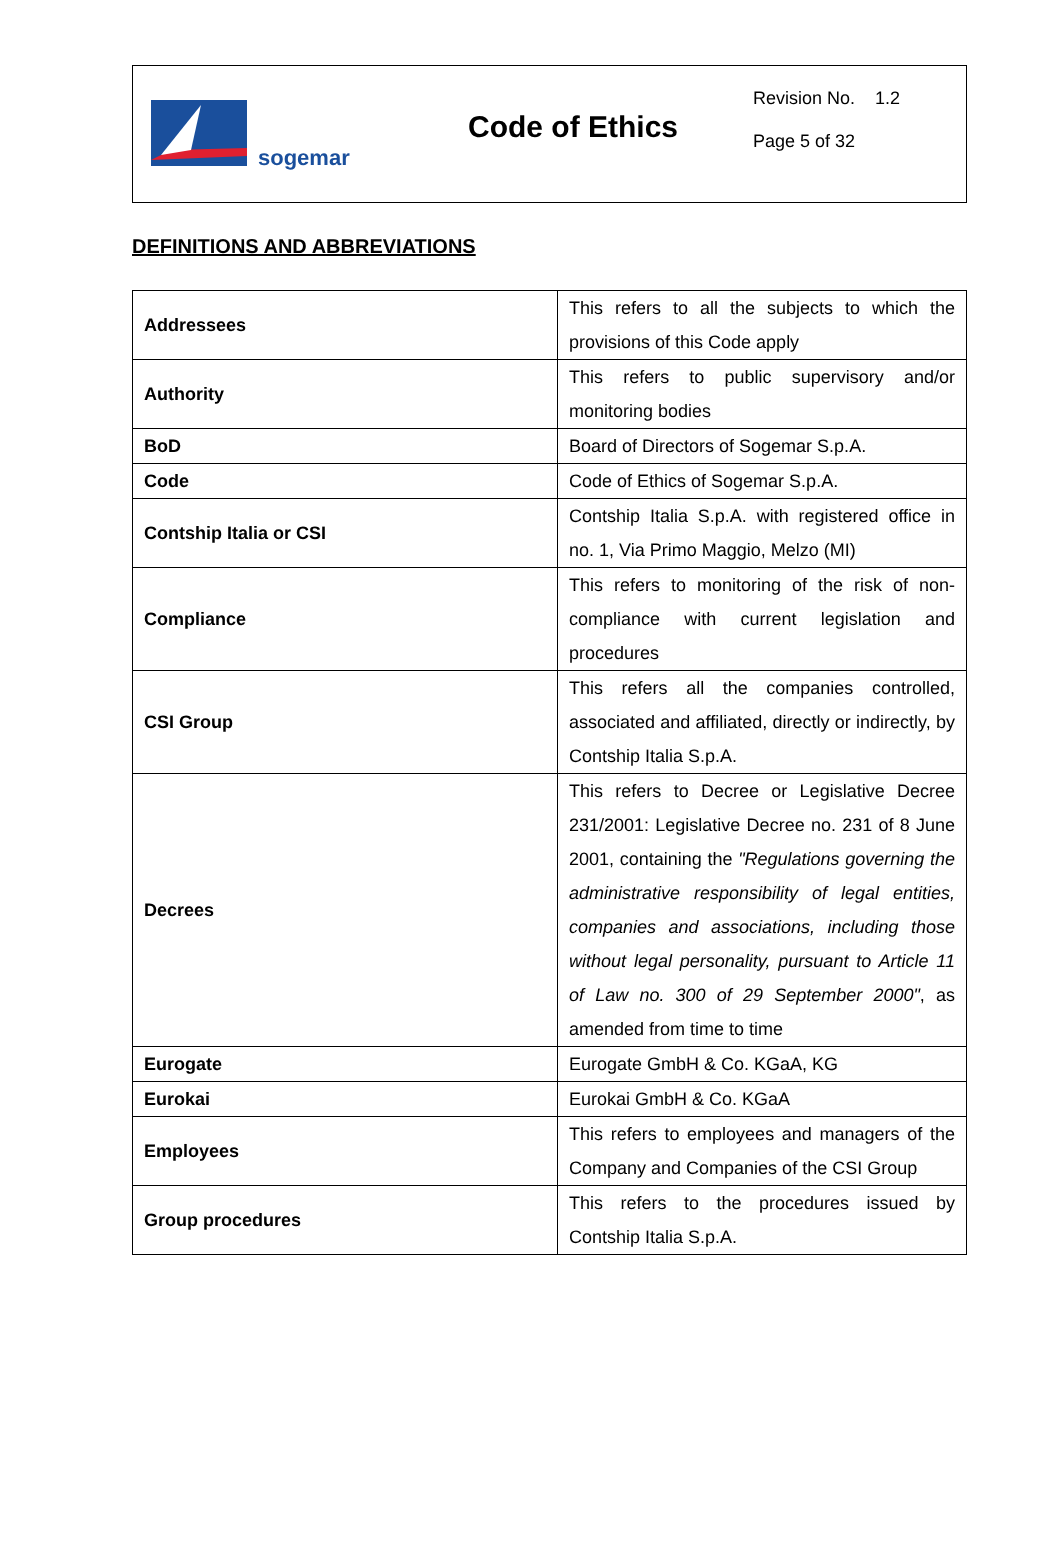sogemar
Code of Ethics
Revision No. 1.2
Page 5 of 32
DEFINITIONS AND ABBREVIATIONS
| Addressees | This refers to all the subjects to which the provisions of this Code apply |
| Authority | This refers to public supervisory and/or monitoring bodies |
| BoD | Board of Directors of Sogemar S.p.A. |
| Code | Code of Ethics of Sogemar S.p.A. |
| Contship Italia or CSI | Contship Italia S.p.A. with registered office in no. 1, Via Primo Maggio, Melzo (MI) |
| Compliance | This refers to monitoring of the risk of non-compliance with current legislation and procedures |
| CSI Group | This refers all the companies controlled, associated and affiliated, directly or indirectly, by Contship Italia S.p.A. |
| Decrees | This refers to Decree or Legislative Decree 231/2001: Legislative Decree no. 231 of 8 June 2001, containing the "Regulations governing the administrative responsibility of legal entities, companies and associations, including those without legal personality, pursuant to Article 11 of Law no. 300 of 29 September 2000" , as amended from time to time |
| Eurogate | Eurogate GmbH & Co. KGaA, KG |
| Eurokai | Eurokai GmbH & Co. KGaA |
| Employees | This refers to employees and managers of the Company and Companies of the CSI Group |
| Group procedures | This refers to the procedures issued by Contship Italia S.p.A. |